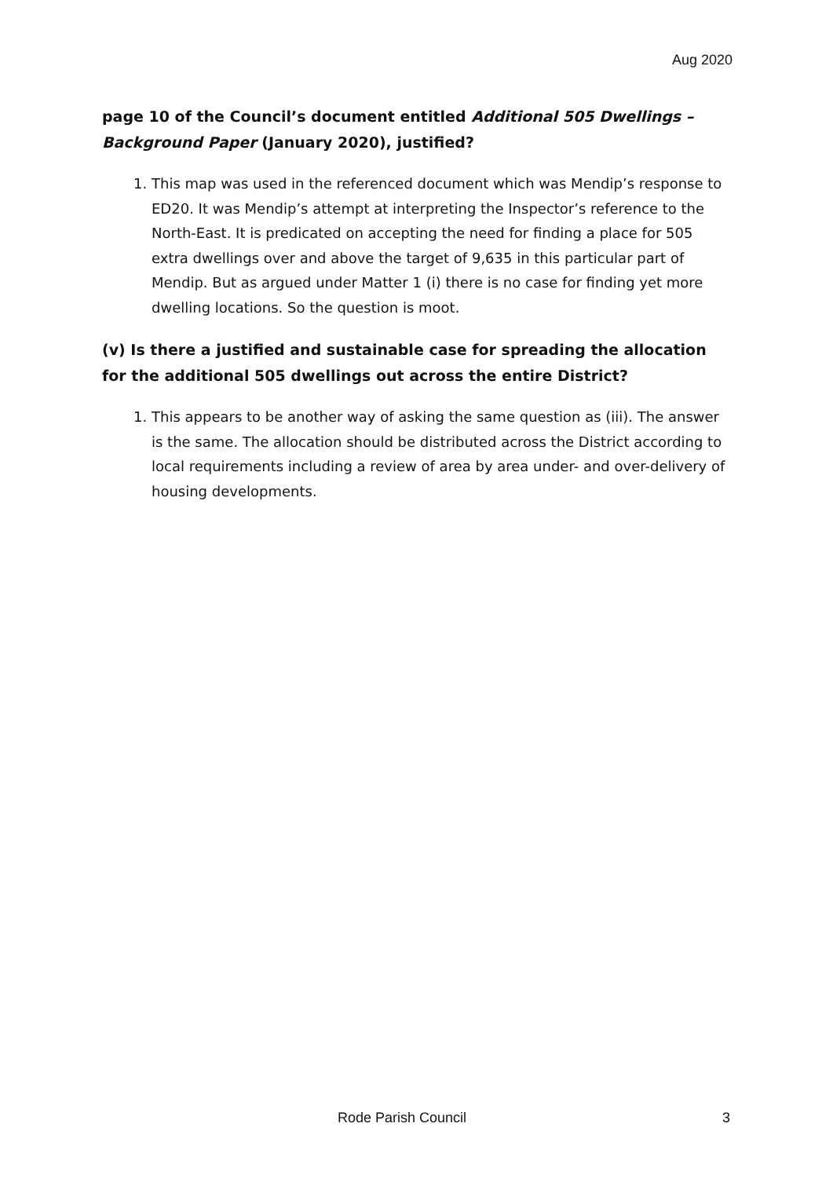Aug 2020
page 10 of the Council’s document entitled Additional 505 Dwellings – Background Paper (January 2020), justified?
1. This map was used in the referenced document which was Mendip’s response to ED20. It was Mendip’s attempt at interpreting the Inspector’s reference to the North-East. It is predicated on accepting the need for finding a place for 505 extra dwellings over and above the target of 9,635 in this particular part of Mendip. But as argued under Matter 1 (i) there is no case for finding yet more dwelling locations. So the question is moot.
(v) Is there a justified and sustainable case for spreading the allocation for the additional 505 dwellings out across the entire District?
1. This appears to be another way of asking the same question as (iii). The answer is the same. The allocation should be distributed across the District according to local requirements including a review of area by area under- and over-delivery of housing developments.
Rode Parish Council 3